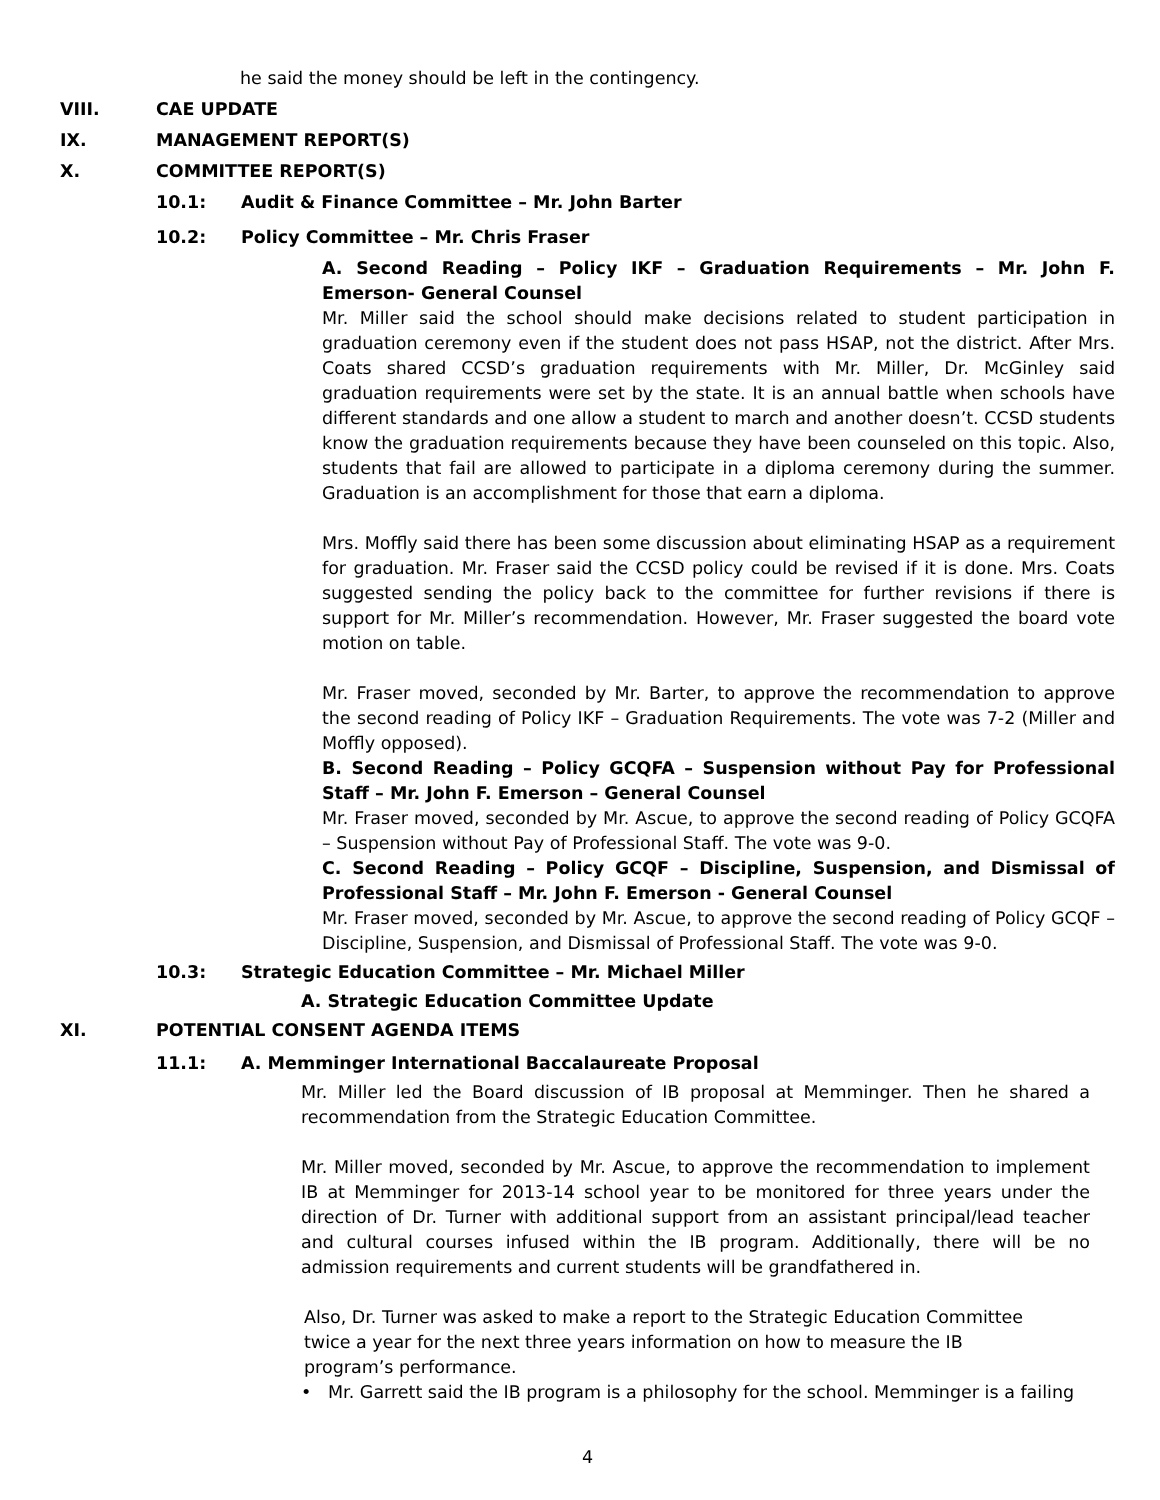he said the money should be left in the contingency.
VIII. CAE UPDATE
IX. MANAGEMENT REPORT(S)
X. COMMITTEE REPORT(S)
10.1: Audit & Finance Committee – Mr. John Barter
10.2: Policy Committee – Mr. Chris Fraser
A. Second Reading – Policy IKF – Graduation Requirements – Mr. John F. Emerson- General Counsel
Mr. Miller said the school should make decisions related to student participation in graduation ceremony even if the student does not pass HSAP, not the district. After Mrs. Coats shared CCSD’s graduation requirements with Mr. Miller, Dr. McGinley said graduation requirements were set by the state. It is an annual battle when schools have different standards and one allow a student to march and another doesn’t. CCSD students know the graduation requirements because they have been counseled on this topic. Also, students that fail are allowed to participate in a diploma ceremony during the summer. Graduation is an accomplishment for those that earn a diploma.
Mrs. Moffly said there has been some discussion about eliminating HSAP as a requirement for graduation. Mr. Fraser said the CCSD policy could be revised if it is done. Mrs. Coats suggested sending the policy back to the committee for further revisions if there is support for Mr. Miller’s recommendation. However, Mr. Fraser suggested the board vote motion on table.
Mr. Fraser moved, seconded by Mr. Barter, to approve the recommendation to approve the second reading of Policy IKF – Graduation Requirements. The vote was 7-2 (Miller and Moffly opposed).
B. Second Reading – Policy GCQFA – Suspension without Pay for Professional Staff – Mr. John F. Emerson – General Counsel
Mr. Fraser moved, seconded by Mr. Ascue, to approve the second reading of Policy GCQFA – Suspension without Pay of Professional Staff. The vote was 9-0.
C. Second Reading – Policy GCQF – Discipline, Suspension, and Dismissal of Professional Staff – Mr. John F. Emerson - General Counsel
Mr. Fraser moved, seconded by Mr. Ascue, to approve the second reading of Policy GCQF – Discipline, Suspension, and Dismissal of Professional Staff. The vote was 9-0.
10.3: Strategic Education Committee – Mr. Michael Miller
A. Strategic Education Committee Update
XI. POTENTIAL CONSENT AGENDA ITEMS
11.1: A. Memminger International Baccalaureate Proposal
Mr. Miller led the Board discussion of IB proposal at Memminger. Then he shared a recommendation from the Strategic Education Committee.
Mr. Miller moved, seconded by Mr. Ascue, to approve the recommendation to implement IB at Memminger for 2013-14 school year to be monitored for three years under the direction of Dr. Turner with additional support from an assistant principal/lead teacher and cultural courses infused within the IB program. Additionally, there will be no admission requirements and current students will be grandfathered in.
Also, Dr. Turner was asked to make a report to the Strategic Education Committee twice a year for the next three years information on how to measure the IB program’s performance.
• Mr. Garrett said the IB program is a philosophy for the school. Memminger is a failing
4